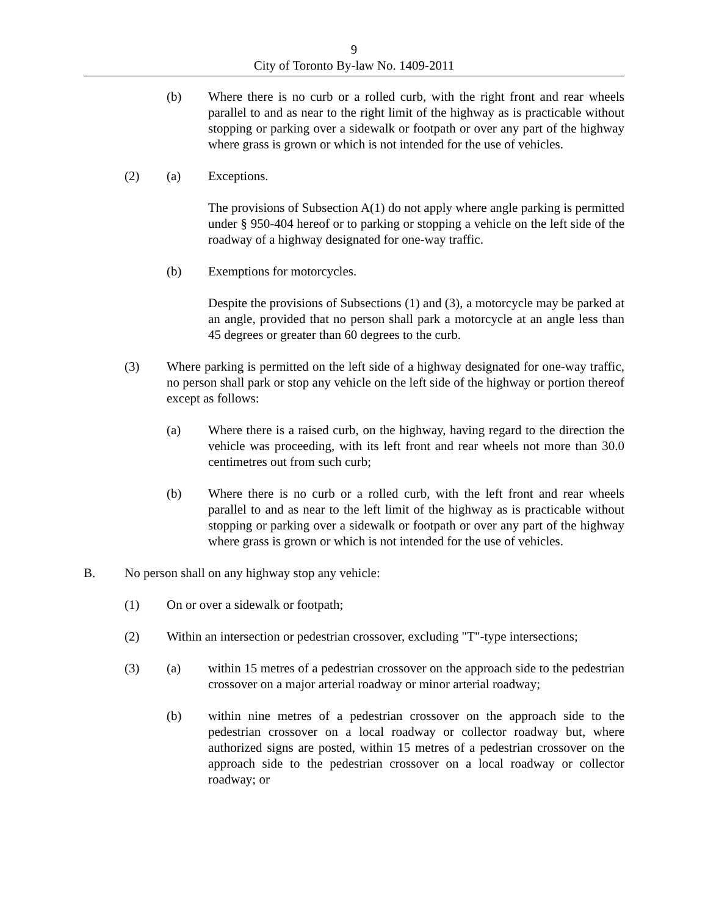9
City of Toronto By-law No. 1409-2011
(b) Where there is no curb or a rolled curb, with the right front and rear wheels parallel to and as near to the right limit of the highway as is practicable without stopping or parking over a sidewalk or footpath or over any part of the highway where grass is grown or which is not intended for the use of vehicles.
(2) (a) Exceptions.
The provisions of Subsection A(1) do not apply where angle parking is permitted under § 950-404 hereof or to parking or stopping a vehicle on the left side of the roadway of a highway designated for one-way traffic.
(b) Exemptions for motorcycles.
Despite the provisions of Subsections (1) and (3), a motorcycle may be parked at an angle, provided that no person shall park a motorcycle at an angle less than 45 degrees or greater than 60 degrees to the curb.
(3) Where parking is permitted on the left side of a highway designated for one-way traffic, no person shall park or stop any vehicle on the left side of the highway or portion thereof except as follows:
(a) Where there is a raised curb, on the highway, having regard to the direction the vehicle was proceeding, with its left front and rear wheels not more than 30.0 centimetres out from such curb;
(b) Where there is no curb or a rolled curb, with the left front and rear wheels parallel to and as near to the left limit of the highway as is practicable without stopping or parking over a sidewalk or footpath or over any part of the highway where grass is grown or which is not intended for the use of vehicles.
B. No person shall on any highway stop any vehicle:
(1) On or over a sidewalk or footpath;
(2) Within an intersection or pedestrian crossover, excluding "T"-type intersections;
(3) (a) within 15 metres of a pedestrian crossover on the approach side to the pedestrian crossover on a major arterial roadway or minor arterial roadway;
(b) within nine metres of a pedestrian crossover on the approach side to the pedestrian crossover on a local roadway or collector roadway but, where authorized signs are posted, within 15 metres of a pedestrian crossover on the approach side to the pedestrian crossover on a local roadway or collector roadway; or